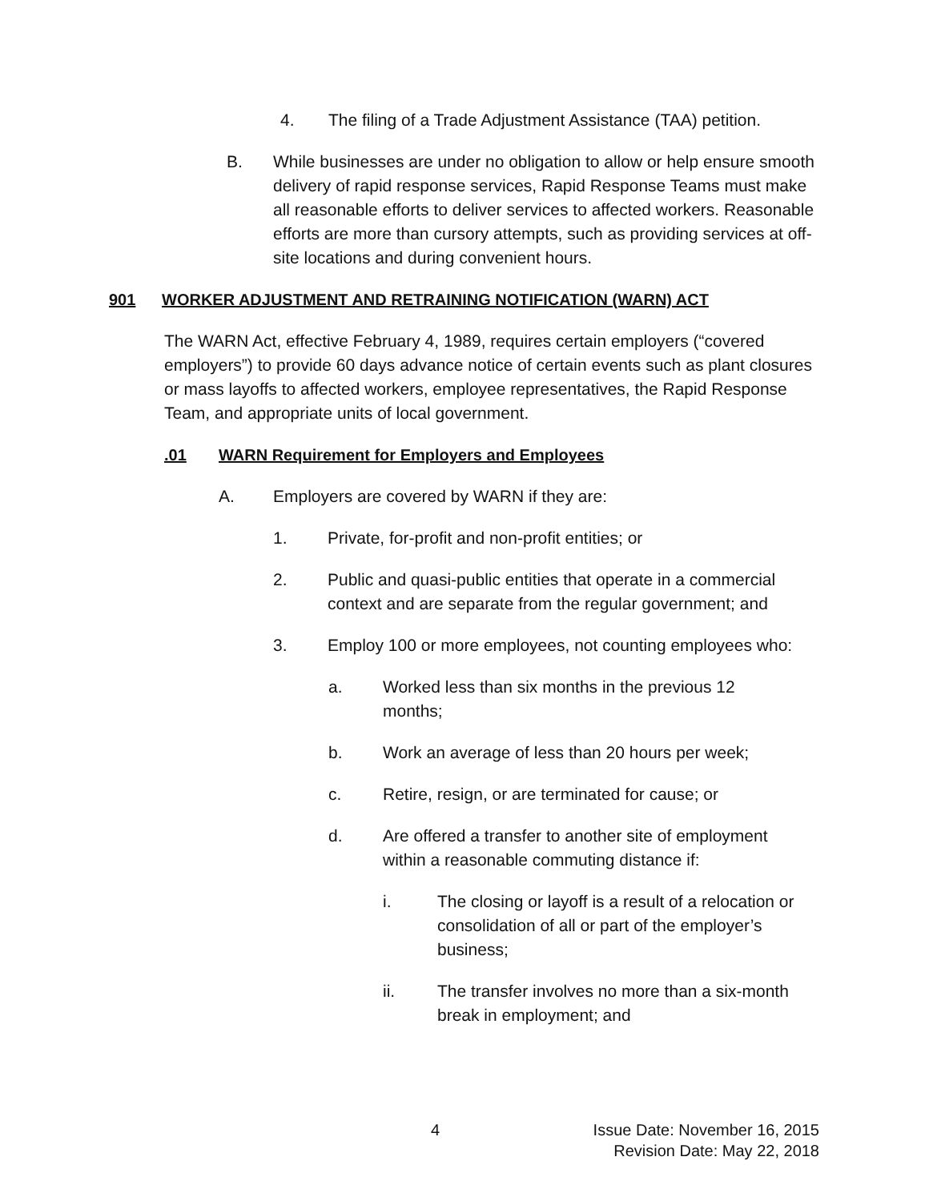4. The filing of a Trade Adjustment Assistance (TAA) petition.
B. While businesses are under no obligation to allow or help ensure smooth delivery of rapid response services, Rapid Response Teams must make all reasonable efforts to deliver services to affected workers. Reasonable efforts are more than cursory attempts, such as providing services at off-site locations and during convenient hours.
901 WORKER ADJUSTMENT AND RETRAINING NOTIFICATION (WARN) ACT
The WARN Act, effective February 4, 1989, requires certain employers (“covered employers”) to provide 60 days advance notice of certain events such as plant closures or mass layoffs to affected workers, employee representatives, the Rapid Response Team, and appropriate units of local government.
.01 WARN Requirement for Employers and Employees
A. Employers are covered by WARN if they are:
1. Private, for-profit and non-profit entities; or
2. Public and quasi-public entities that operate in a commercial context and are separate from the regular government; and
3. Employ 100 or more employees, not counting employees who:
a. Worked less than six months in the previous 12 months;
b. Work an average of less than 20 hours per week;
c. Retire, resign, or are terminated for cause; or
d. Are offered a transfer to another site of employment within a reasonable commuting distance if:
i. The closing or layoff is a result of a relocation or consolidation of all or part of the employer’s business;
ii. The transfer involves no more than a six-month break in employment; and
4 Issue Date: November 16, 2015
Revision Date: May 22, 2018